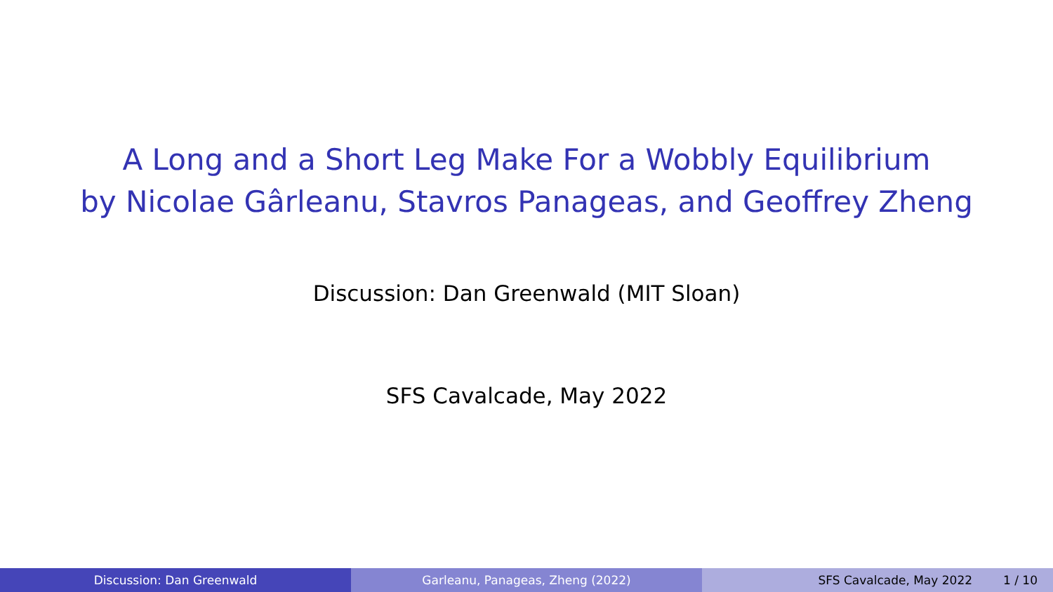A Long and a Short Leg Make For a Wobbly Equilibrium
by Nicolae Gârleanu, Stavros Panageas, and Geoffrey Zheng
Discussion: Dan Greenwald (MIT Sloan)
SFS Cavalcade, May 2022
Discussion: Dan Greenwald Garleanu, Panageas, Zheng (2022) SFS Cavalcade, May 2022 1 / 10